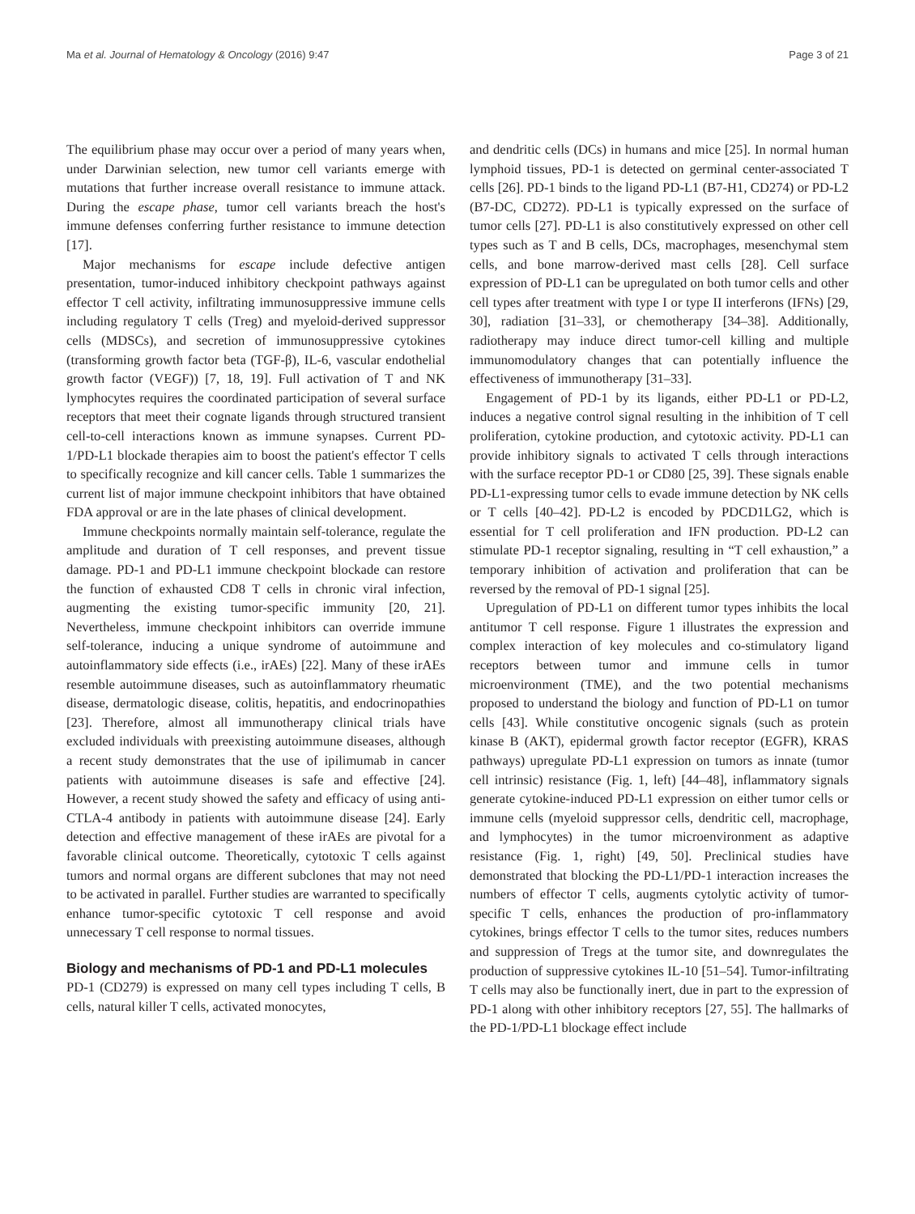Ma et al. Journal of Hematology & Oncology (2016) 9:47 Page 3 of 21
The equilibrium phase may occur over a period of many years when, under Darwinian selection, new tumor cell variants emerge with mutations that further increase overall resistance to immune attack. During the escape phase, tumor cell variants breach the host's immune defenses conferring further resistance to immune detection [17].
Major mechanisms for escape include defective antigen presentation, tumor-induced inhibitory checkpoint pathways against effector T cell activity, infiltrating immunosuppressive immune cells including regulatory T cells (Treg) and myeloid-derived suppressor cells (MDSCs), and secretion of immunosuppressive cytokines (transforming growth factor beta (TGF-β), IL-6, vascular endothelial growth factor (VEGF)) [7, 18, 19]. Full activation of T and NK lymphocytes requires the coordinated participation of several surface receptors that meet their cognate ligands through structured transient cell-to-cell interactions known as immune synapses. Current PD-1/PD-L1 blockade therapies aim to boost the patient's effector T cells to specifically recognize and kill cancer cells. Table 1 summarizes the current list of major immune checkpoint inhibitors that have obtained FDA approval or are in the late phases of clinical development.
Immune checkpoints normally maintain self-tolerance, regulate the amplitude and duration of T cell responses, and prevent tissue damage. PD-1 and PD-L1 immune checkpoint blockade can restore the function of exhausted CD8 T cells in chronic viral infection, augmenting the existing tumor-specific immunity [20, 21]. Nevertheless, immune checkpoint inhibitors can override immune self-tolerance, inducing a unique syndrome of autoimmune and autoinflammatory side effects (i.e., irAEs) [22]. Many of these irAEs resemble autoimmune diseases, such as autoinflammatory rheumatic disease, dermatologic disease, colitis, hepatitis, and endocrinopathies [23]. Therefore, almost all immunotherapy clinical trials have excluded individuals with preexisting autoimmune diseases, although a recent study demonstrates that the use of ipilimumab in cancer patients with autoimmune diseases is safe and effective [24]. However, a recent study showed the safety and efficacy of using anti-CTLA-4 antibody in patients with autoimmune disease [24]. Early detection and effective management of these irAEs are pivotal for a favorable clinical outcome. Theoretically, cytotoxic T cells against tumors and normal organs are different subclones that may not need to be activated in parallel. Further studies are warranted to specifically enhance tumor-specific cytotoxic T cell response and avoid unnecessary T cell response to normal tissues.
Biology and mechanisms of PD-1 and PD-L1 molecules
PD-1 (CD279) is expressed on many cell types including T cells, B cells, natural killer T cells, activated monocytes,
and dendritic cells (DCs) in humans and mice [25]. In normal human lymphoid tissues, PD-1 is detected on germinal center-associated T cells [26]. PD-1 binds to the ligand PD-L1 (B7-H1, CD274) or PD-L2 (B7-DC, CD272). PD-L1 is typically expressed on the surface of tumor cells [27]. PD-L1 is also constitutively expressed on other cell types such as T and B cells, DCs, macrophages, mesenchymal stem cells, and bone marrow-derived mast cells [28]. Cell surface expression of PD-L1 can be upregulated on both tumor cells and other cell types after treatment with type I or type II interferons (IFNs) [29, 30], radiation [31–33], or chemotherapy [34–38]. Additionally, radiotherapy may induce direct tumor-cell killing and multiple immunomodulatory changes that can potentially influence the effectiveness of immunotherapy [31–33].
Engagement of PD-1 by its ligands, either PD-L1 or PD-L2, induces a negative control signal resulting in the inhibition of T cell proliferation, cytokine production, and cytotoxic activity. PD-L1 can provide inhibitory signals to activated T cells through interactions with the surface receptor PD-1 or CD80 [25, 39]. These signals enable PD-L1-expressing tumor cells to evade immune detection by NK cells or T cells [40–42]. PD-L2 is encoded by PDCD1LG2, which is essential for T cell proliferation and IFN production. PD-L2 can stimulate PD-1 receptor signaling, resulting in “T cell exhaustion,” a temporary inhibition of activation and proliferation that can be reversed by the removal of PD-1 signal [25].
Upregulation of PD-L1 on different tumor types inhibits the local antitumor T cell response. Figure 1 illustrates the expression and complex interaction of key molecules and co-stimulatory ligand receptors between tumor and immune cells in tumor microenvironment (TME), and the two potential mechanisms proposed to understand the biology and function of PD-L1 on tumor cells [43]. While constitutive oncogenic signals (such as protein kinase B (AKT), epidermal growth factor receptor (EGFR), KRAS pathways) upregulate PD-L1 expression on tumors as innate (tumor cell intrinsic) resistance (Fig. 1, left) [44–48], inflammatory signals generate cytokine-induced PD-L1 expression on either tumor cells or immune cells (myeloid suppressor cells, dendritic cell, macrophage, and lymphocytes) in the tumor microenvironment as adaptive resistance (Fig. 1, right) [49, 50]. Preclinical studies have demonstrated that blocking the PD-L1/PD-1 interaction increases the numbers of effector T cells, augments cytolytic activity of tumor-specific T cells, enhances the production of pro-inflammatory cytokines, brings effector T cells to the tumor sites, reduces numbers and suppression of Tregs at the tumor site, and downregulates the production of suppressive cytokines IL-10 [51–54]. Tumor-infiltrating T cells may also be functionally inert, due in part to the expression of PD-1 along with other inhibitory receptors [27, 55]. The hallmarks of the PD-1/PD-L1 blockage effect include